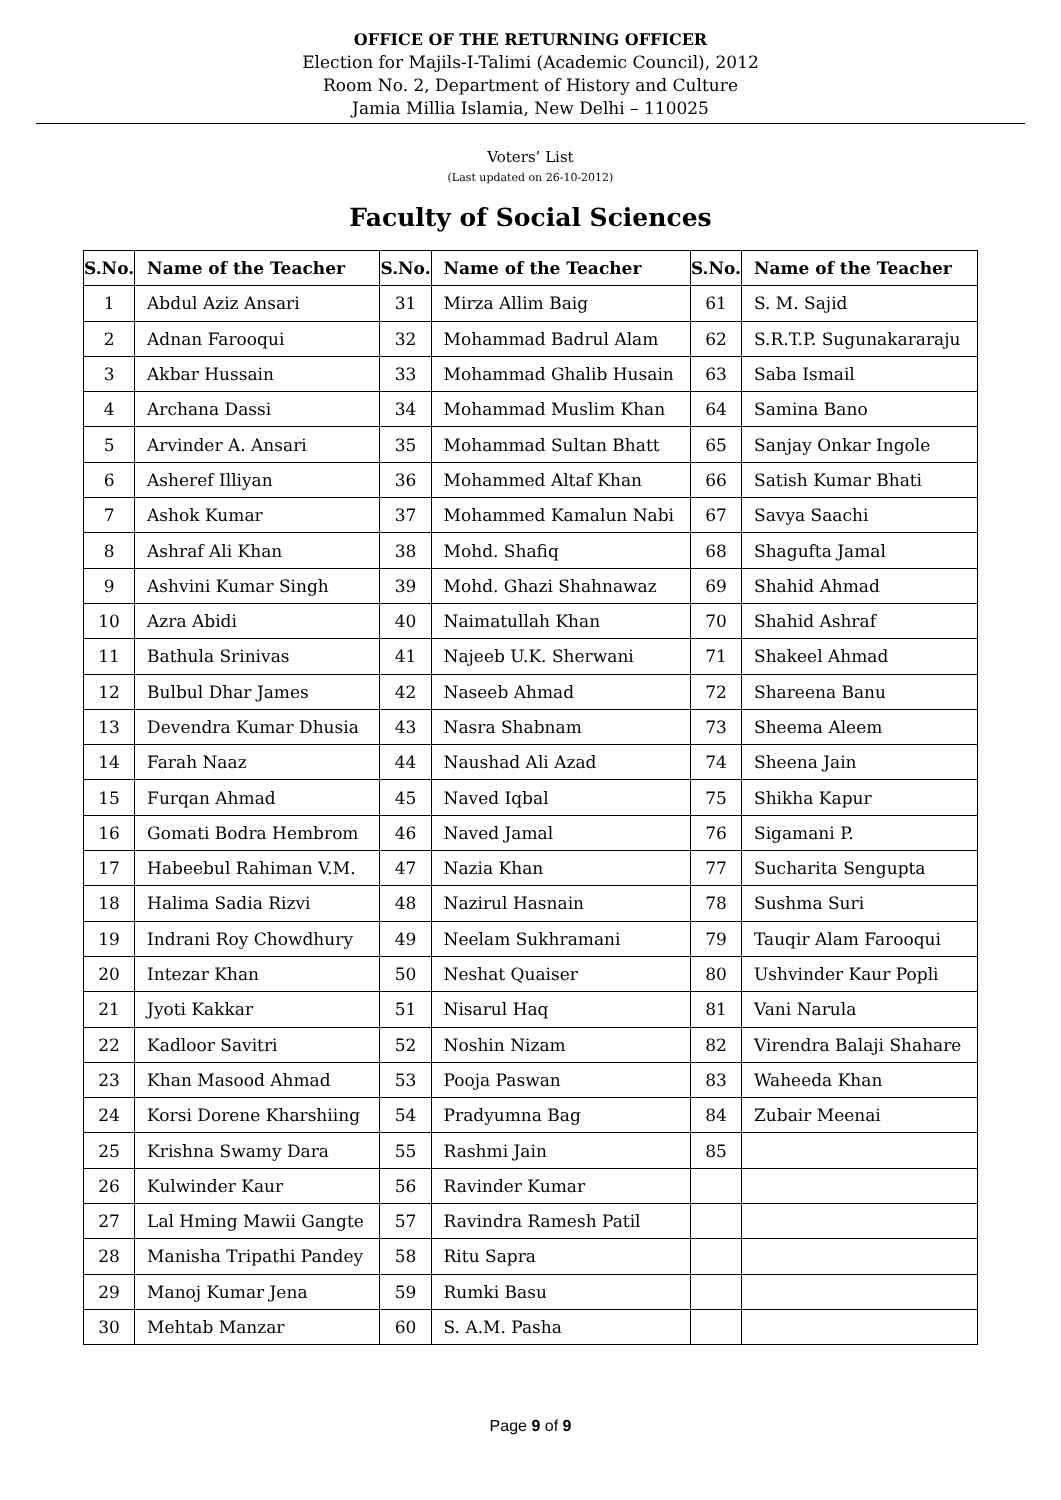OFFICE OF THE RETURNING OFFICER
Election for Majils-I-Talimi (Academic Council), 2012
Room No. 2, Department of History and Culture
Jamia Millia Islamia, New Delhi – 110025
Voters’ List
(Last updated on 26-10-2012)
Faculty of Social Sciences
| S.No. | Name of the Teacher | S.No. | Name of the Teacher | S.No. | Name of the Teacher |
| --- | --- | --- | --- | --- | --- |
| 1 | Abdul Aziz Ansari | 31 | Mirza Allim Baig | 61 | S. M. Sajid |
| 2 | Adnan Farooqui | 32 | Mohammad Badrul Alam | 62 | S.R.T.P. Sugunakararaju |
| 3 | Akbar Hussain | 33 | Mohammad Ghalib Husain | 63 | Saba Ismail |
| 4 | Archana Dassi | 34 | Mohammad Muslim Khan | 64 | Samina Bano |
| 5 | Arvinder A. Ansari | 35 | Mohammad Sultan Bhatt | 65 | Sanjay Onkar Ingole |
| 6 | Asheref Illiyan | 36 | Mohammed Altaf Khan | 66 | Satish Kumar Bhati |
| 7 | Ashok Kumar | 37 | Mohammed Kamalun Nabi | 67 | Savya Saachi |
| 8 | Ashraf Ali Khan | 38 | Mohd. Shafiq | 68 | Shagufta Jamal |
| 9 | Ashvini Kumar Singh | 39 | Mohd. Ghazi Shahnawaz | 69 | Shahid Ahmad |
| 10 | Azra Abidi | 40 | Naimatullah Khan | 70 | Shahid Ashraf |
| 11 | Bathula Srinivas | 41 | Najeeb U.K. Sherwani | 71 | Shakeel Ahmad |
| 12 | Bulbul Dhar James | 42 | Naseeb Ahmad | 72 | Shareena Banu |
| 13 | Devendra Kumar Dhusia | 43 | Nasra Shabnam | 73 | Sheema Aleem |
| 14 | Farah Naaz | 44 | Naushad Ali Azad | 74 | Sheena Jain |
| 15 | Furqan Ahmad | 45 | Naved Iqbal | 75 | Shikha Kapur |
| 16 | Gomati Bodra Hembrom | 46 | Naved Jamal | 76 | Sigamani P. |
| 17 | Habeebul Rahiman V.M. | 47 | Nazia Khan | 77 | Sucharita Sengupta |
| 18 | Halima Sadia Rizvi | 48 | Nazirul Hasnain | 78 | Sushma Suri |
| 19 | Indrani Roy Chowdhury | 49 | Neelam Sukhramani | 79 | Tauqir Alam Farooqui |
| 20 | Intezar Khan | 50 | Neshat Quaiser | 80 | Ushvinder Kaur Popli |
| 21 | Jyoti Kakkar | 51 | Nisarul Haq | 81 | Vani Narula |
| 22 | Kadloor Savitri | 52 | Noshin Nizam | 82 | Virendra Balaji Shahare |
| 23 | Khan Masood Ahmad | 53 | Pooja Paswan | 83 | Waheeda Khan |
| 24 | Korsi Dorene Kharshiing | 54 | Pradyumna Bag | 84 | Zubair Meenai |
| 25 | Krishna Swamy Dara | 55 | Rashmi Jain | 85 | |
| 26 | Kulwinder Kaur | 56 | Ravinder Kumar | | |
| 27 | Lal Hming Mawii Gangte | 57 | Ravindra Ramesh Patil | | |
| 28 | Manisha Tripathi Pandey | 58 | Ritu Sapra | | |
| 29 | Manoj Kumar Jena | 59 | Rumki Basu | | |
| 30 | Mehtab Manzar | 60 | S. A.M. Pasha | | |
Page 9 of 9